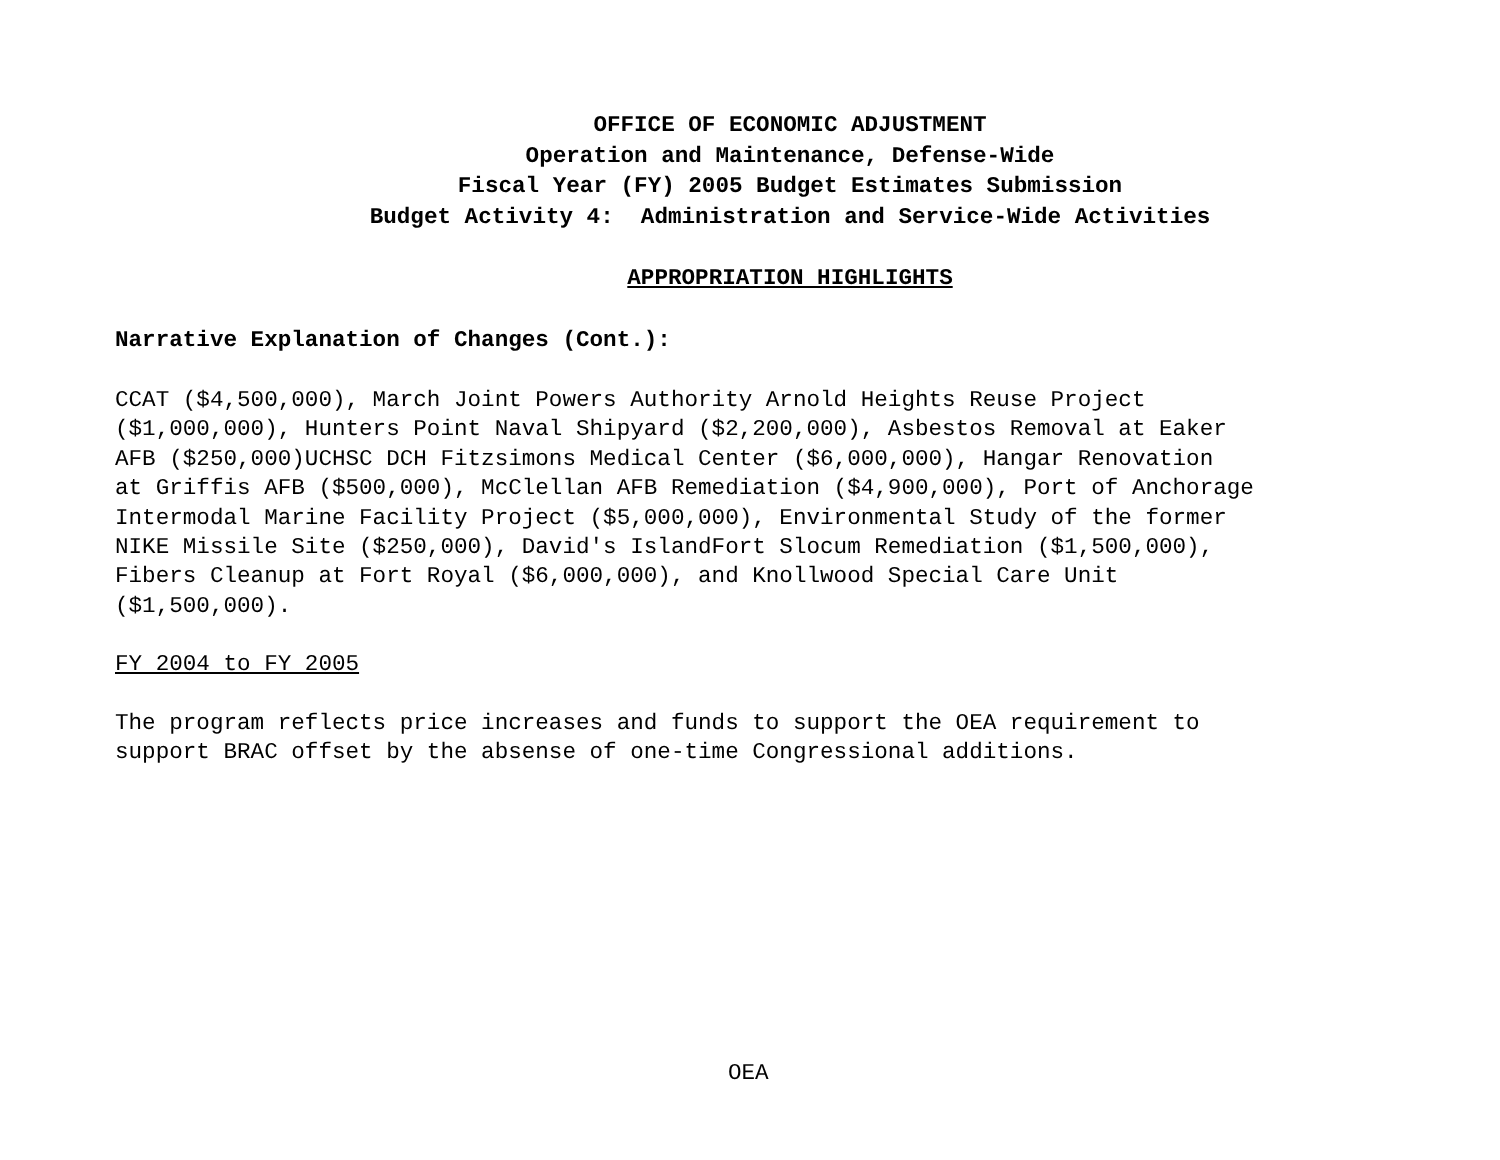OFFICE OF ECONOMIC ADJUSTMENT
Operation and Maintenance, Defense-Wide
Fiscal Year (FY) 2005 Budget Estimates Submission
Budget Activity 4: Administration and Service-Wide Activities
APPROPRIATION HIGHLIGHTS
Narrative Explanation of Changes (Cont.):
CCAT ($4,500,000), March Joint Powers Authority Arnold Heights Reuse Project
($1,000,000), Hunters Point Naval Shipyard ($2,200,000), Asbestos Removal at Eaker
AFB ($250,000)UCHSC DCH Fitzsimons Medical Center ($6,000,000), Hangar Renovation
at Griffis AFB ($500,000), McClellan AFB Remediation ($4,900,000), Port of Anchorage
Intermodal Marine Facility Project ($5,000,000), Environmental Study of the former
NIKE Missile Site ($250,000), David's IslandFort Slocum Remediation ($1,500,000),
Fibers Cleanup at Fort Royal ($6,000,000), and Knollwood Special Care Unit
($1,500,000).
FY 2004 to FY 2005
The program reflects price increases and funds to support the OEA requirement to
support BRAC offset by the absense of one-time Congressional additions.
OEA